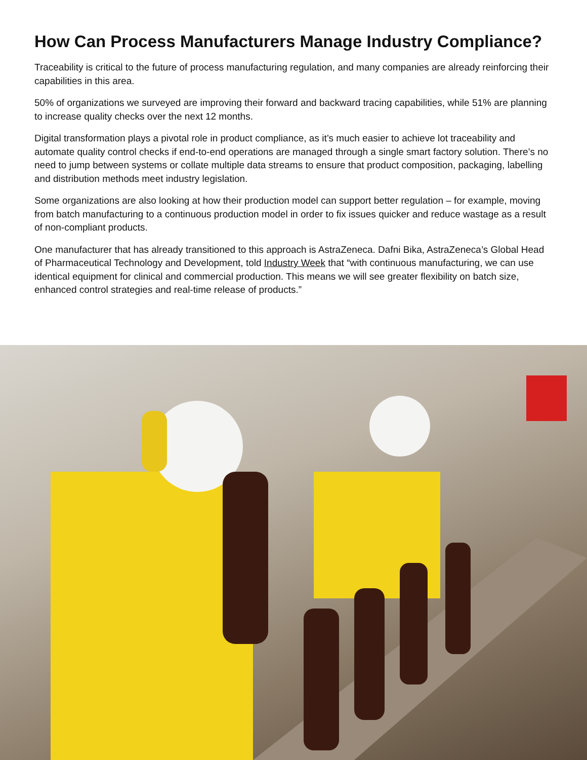How Can Process Manufacturers Manage Industry Compliance?
Traceability is critical to the future of process manufacturing regulation, and many companies are already reinforcing their capabilities in this area.
50% of organizations we surveyed are improving their forward and backward tracing capabilities, while 51% are planning to increase quality checks over the next 12 months.
Digital transformation plays a pivotal role in product compliance, as it’s much easier to achieve lot traceability and automate quality control checks if end-to-end operations are managed through a single smart factory solution. There’s no need to jump between systems or collate multiple data streams to ensure that product composition, packaging, labelling and distribution methods meet industry legislation.
Some organizations are also looking at how their production model can support better regulation – for example, moving from batch manufacturing to a continuous production model in order to fix issues quicker and reduce wastage as a result of non-compliant products.
One manufacturer that has already transitioned to this approach is AstraZeneca. Dafni Bika, AstraZeneca’s Global Head of Pharmaceutical Technology and Development, told Industry Week that “with continuous manufacturing, we can use identical equipment for clinical and commercial production. This means we will see greater flexibility on batch size, enhanced control strategies and real-time release of products.”